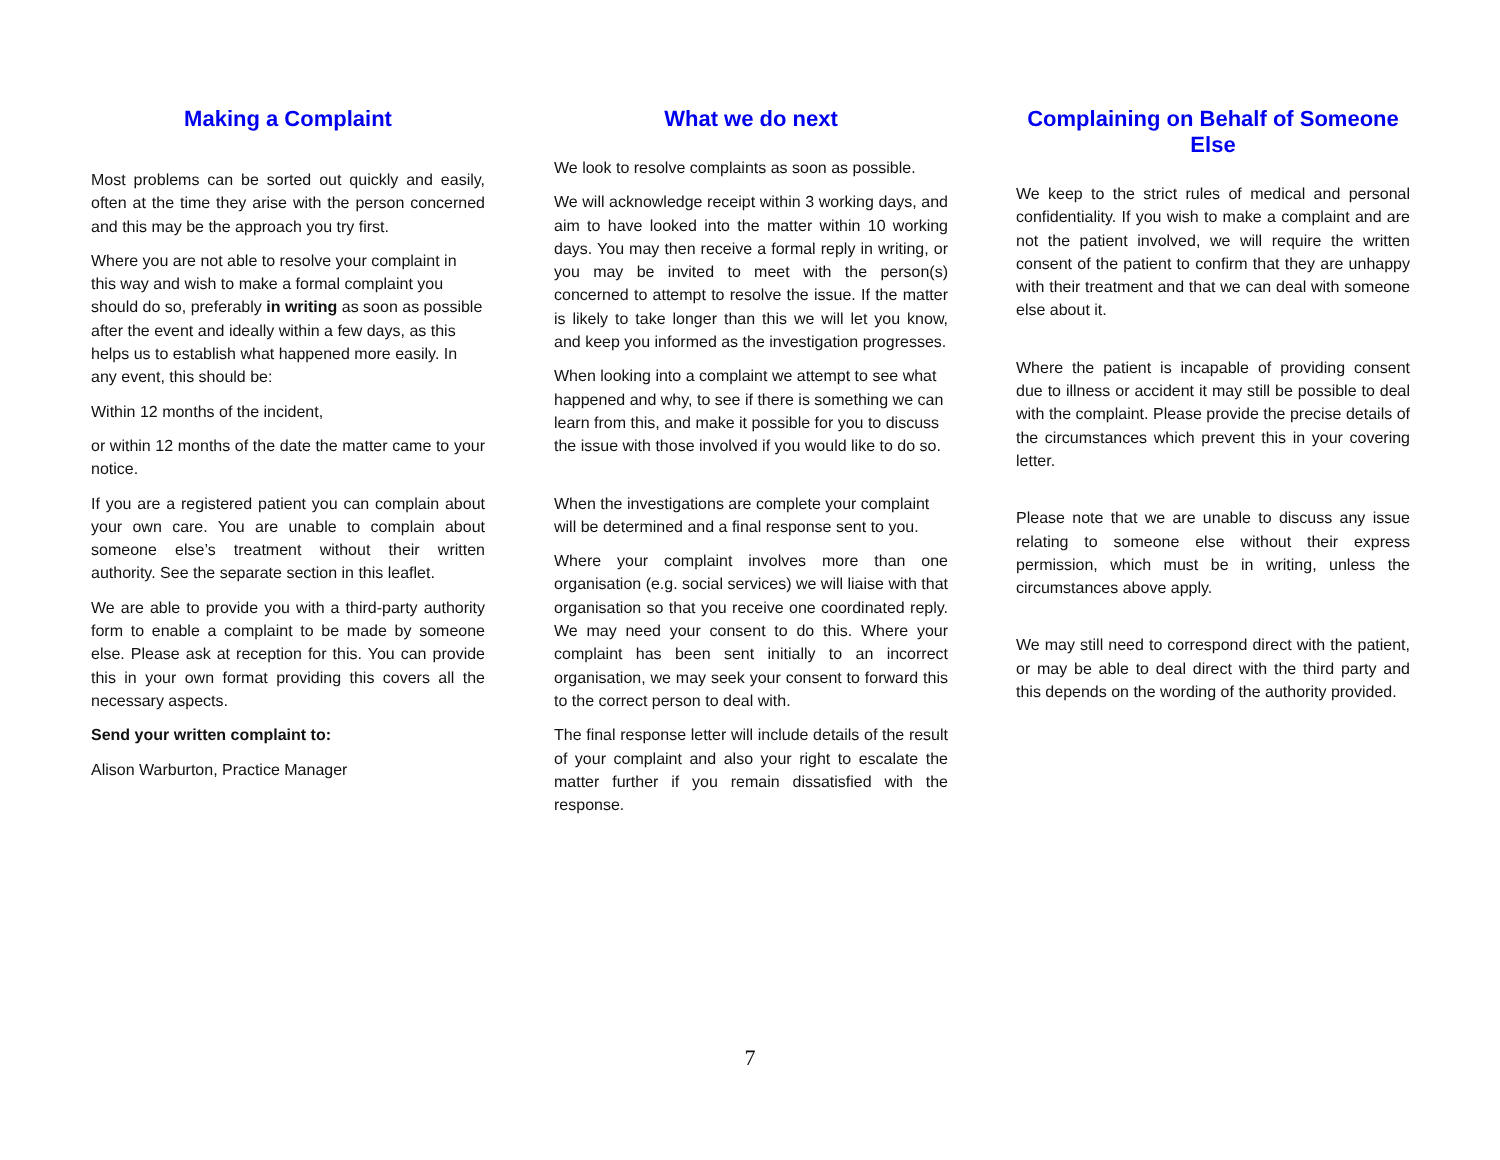Making a Complaint
Most problems can be sorted out quickly and easily, often at the time they arise with the person concerned and this may be the approach you try first.
Where you are not able to resolve your complaint in this way and wish to make a formal complaint you should do so, preferably in writing as soon as possible after the event and ideally within a few days, as this helps us to establish what happened more easily. In any event, this should be:
Within 12 months of the incident,
or within 12 months of the date the matter came to your notice.
If you are a registered patient you can complain about your own care. You are unable to complain about someone else’s treatment without their written authority. See the separate section in this leaflet.
We are able to provide you with a third-party authority form to enable a complaint to be made by someone else. Please ask at reception for this. You can provide this in your own format providing this covers all the necessary aspects.
Send your written complaint to:
Alison Warburton, Practice Manager
What we do next
We look to resolve complaints as soon as possible.
We will acknowledge receipt within 3 working days, and aim to have looked into the matter within 10 working days. You may then receive a formal reply in writing, or you may be invited to meet with the person(s) concerned to attempt to resolve the issue. If the matter is likely to take longer than this we will let you know, and keep you informed as the investigation progresses.
When looking into a complaint we attempt to see what happened and why, to see if there is something we can learn from this, and make it possible for you to discuss the issue with those involved if you would like to do so.
When the investigations are complete your complaint will be determined and a final response sent to you.
Where your complaint involves more than one organisation (e.g. social services) we will liaise with that organisation so that you receive one coordinated reply. We may need your consent to do this. Where your complaint has been sent initially to an incorrect organisation, we may seek your consent to forward this to the correct person to deal with.
The final response letter will include details of the result of your complaint and also your right to escalate the matter further if you remain dissatisfied with the response.
Complaining on Behalf of Someone Else
We keep to the strict rules of medical and personal confidentiality. If you wish to make a complaint and are not the patient involved, we will require the written consent of the patient to confirm that they are unhappy with their treatment and that we can deal with someone else about it.
Where the patient is incapable of providing consent due to illness or accident it may still be possible to deal with the complaint. Please provide the precise details of the circumstances which prevent this in your covering letter.
Please note that we are unable to discuss any issue relating to someone else without their express permission, which must be in writing, unless the circumstances above apply.
We may still need to correspond direct with the patient, or may be able to deal direct with the third party and this depends on the wording of the authority provided.
7